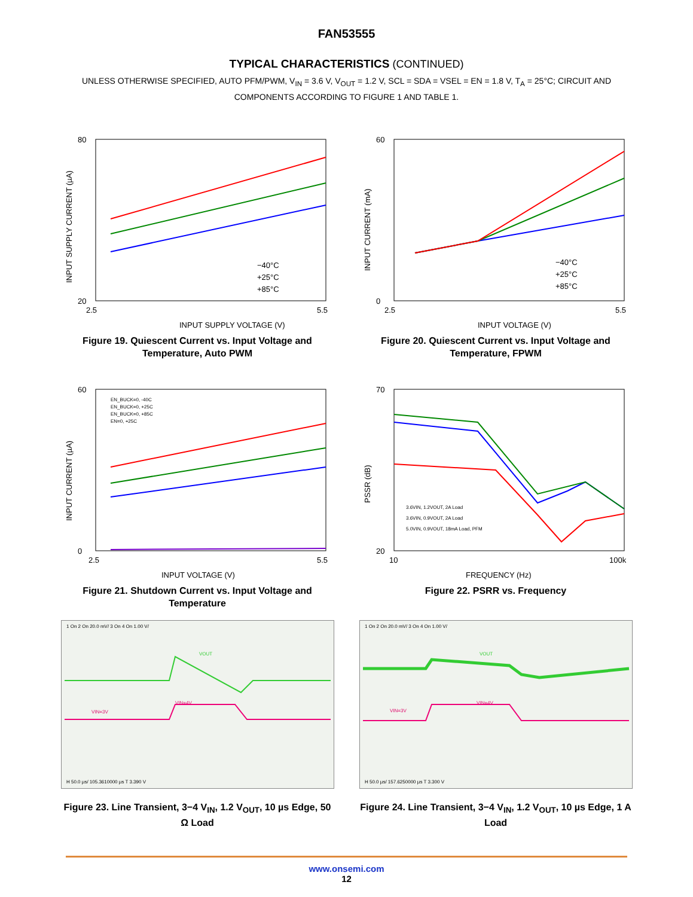FAN53555
TYPICAL CHARACTERISTICS (CONTINUED)
UNLESS OTHERWISE SPECIFIED, AUTO PFM/PWM, V<sub>IN</sub> = 3.6 V, V<sub>OUT</sub> = 1.2 V, SCL = SDA = VSEL = EN = 1.8 V, T<sub>A</sub> = 25°C; CIRCUIT AND COMPONENTS ACCORDING TO FIGURE 1 AND TABLE 1.
80
20
2.5
5.5
−40°C
+25°C
+85°C
INPUT SUPPLY VOLTAGE (V)
INPUT SUPPLY CURRENT (µA)
Figure 19. Quiescent Current vs. Input Voltage and Temperature, Auto PWM
60
0
2.5
5.5
−40°C
+25°C
+85°C
INPUT VOLTAGE (V)
INPUT CURRENT (mA)
Figure 20. Quiescent Current vs. Input Voltage and Temperature, FPWM
60
0
2.5
5.5
EN_BUCK=0, -40C
EN_BUCK=0, +25C
EN_BUCK=0, +85C
EN=0, +25C
INPUT VOLTAGE (V)
INPUT CURRENT (µA)
Figure 21. Shutdown Current vs. Input Voltage and Temperature
70
20
10
100k
3.6VIN, 1.2VOUT, 2A Load
3.6VIN, 0.9VOUT, 2A Load
5.0VIN, 0.9VOUT, 18mA Load, PFM
FREQUENCY (Hz)
PSSR (dB)
Figure 22. PSRR vs. Frequency
1 On 2 On 20.0 mV/ 3 On 4 On 1.00 V/
VOUT
VIN=4V
VIN=3V
H 50.0 µs/ 105.3610000 µs T 3.390 V
Figure 23. Line Transient, 3−4 V<sub>IN</sub>, 1.2 V<sub>OUT</sub>, 10 µs Edge, 50 Ω Load
1 On 2 On 20.0 mV/ 3 On 4 On 1.00 V/
VOUT
VIN=4V
VIN=3V
H 50.0 µs/ 157.6250000 µs T 3.300 V
Figure 24. Line Transient, 3−4 V<sub>IN</sub>, 1.2 V<sub>OUT</sub>, 10 µs Edge, 1 A Load
www.onsemi.com
12